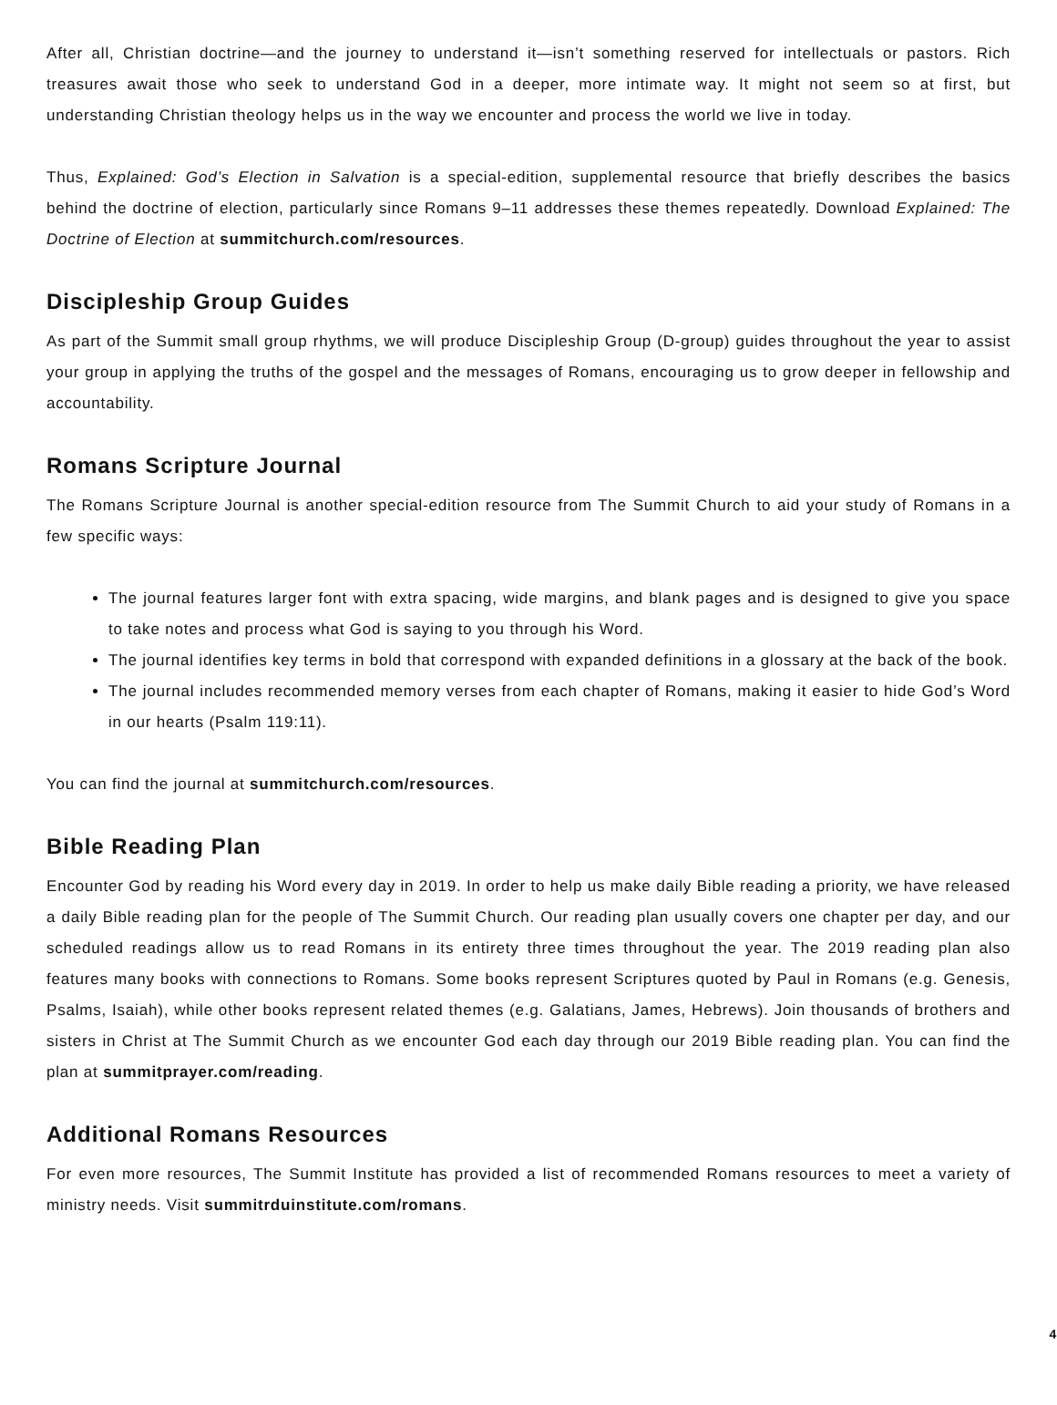After all, Christian doctrine—and the journey to understand it—isn’t something reserved for intellectuals or pastors. Rich treasures await those who seek to understand God in a deeper, more intimate way. It might not seem so at first, but understanding Christian theology helps us in the way we encounter and process the world we live in today.
Thus, Explained: God’s Election in Salvation is a special-edition, supplemental resource that briefly describes the basics behind the doctrine of election, particularly since Romans 9–11 addresses these themes repeatedly. Download Explained: The Doctrine of Election at summitchurch.com/resources.
Discipleship Group Guides
As part of the Summit small group rhythms, we will produce Discipleship Group (D-group) guides throughout the year to assist your group in applying the truths of the gospel and the messages of Romans, encouraging us to grow deeper in fellowship and accountability.
Romans Scripture Journal
The Romans Scripture Journal is another special-edition resource from The Summit Church to aid your study of Romans in a few specific ways:
The journal features larger font with extra spacing, wide margins, and blank pages and is designed to give you space to take notes and process what God is saying to you through his Word.
The journal identifies key terms in bold that correspond with expanded definitions in a glossary at the back of the book.
The journal includes recommended memory verses from each chapter of Romans, making it easier to hide God’s Word in our hearts (Psalm 119:11).
You can find the journal at summitchurch.com/resources.
Bible Reading Plan
Encounter God by reading his Word every day in 2019. In order to help us make daily Bible reading a priority, we have released a daily Bible reading plan for the people of The Summit Church. Our reading plan usually covers one chapter per day, and our scheduled readings allow us to read Romans in its entirety three times throughout the year. The 2019 reading plan also features many books with connections to Romans. Some books represent Scriptures quoted by Paul in Romans (e.g. Genesis, Psalms, Isaiah), while other books represent related themes (e.g. Galatians, James, Hebrews). Join thousands of brothers and sisters in Christ at The Summit Church as we encounter God each day through our 2019 Bible reading plan. You can find the plan at summitprayer.com/reading.
Additional Romans Resources
For even more resources, The Summit Institute has provided a list of recommended Romans resources to meet a variety of ministry needs. Visit summitrduinstitute.com/romans.
4